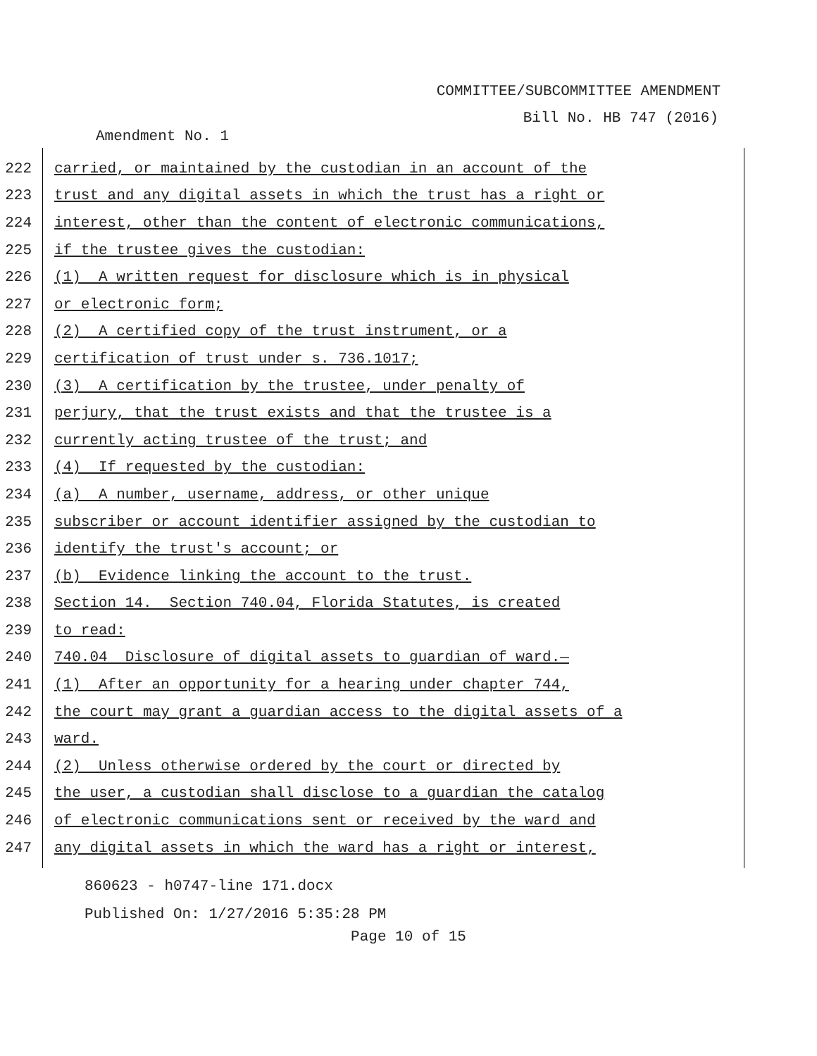COMMITTEE/SUBCOMMITTEE AMENDMENT
Bill No. HB 747 (2016)
Amendment No. 1
222
carried, or maintained by the custodian in an account of the
223
trust and any digital assets in which the trust has a right or
224
interest, other than the content of electronic communications,
225
if the trustee gives the custodian:
226
(1) A written request for disclosure which is in physical
227
or electronic form;
228
(2) A certified copy of the trust instrument, or a
229
certification of trust under s. 736.1017;
230
(3) A certification by the trustee, under penalty of
231
perjury, that the trust exists and that the trustee is a
232
currently acting trustee of the trust; and
233
(4) If requested by the custodian:
234
(a) A number, username, address, or other unique
235
subscriber or account identifier assigned by the custodian to
236
identify the trust's account; or
237
(b) Evidence linking the account to the trust.
238
Section 14. Section 740.04, Florida Statutes, is created
239
to read:
240
740.04 Disclosure of digital assets to guardian of ward.—
241
(1) After an opportunity for a hearing under chapter 744,
242
the court may grant a guardian access to the digital assets of a
243
ward.
244
(2) Unless otherwise ordered by the court or directed by
245
the user, a custodian shall disclose to a guardian the catalog
246
of electronic communications sent or received by the ward and
247
any digital assets in which the ward has a right or interest,
860623 - h0747-line 171.docx
Published On: 1/27/2016 5:35:28 PM
Page 10 of 15